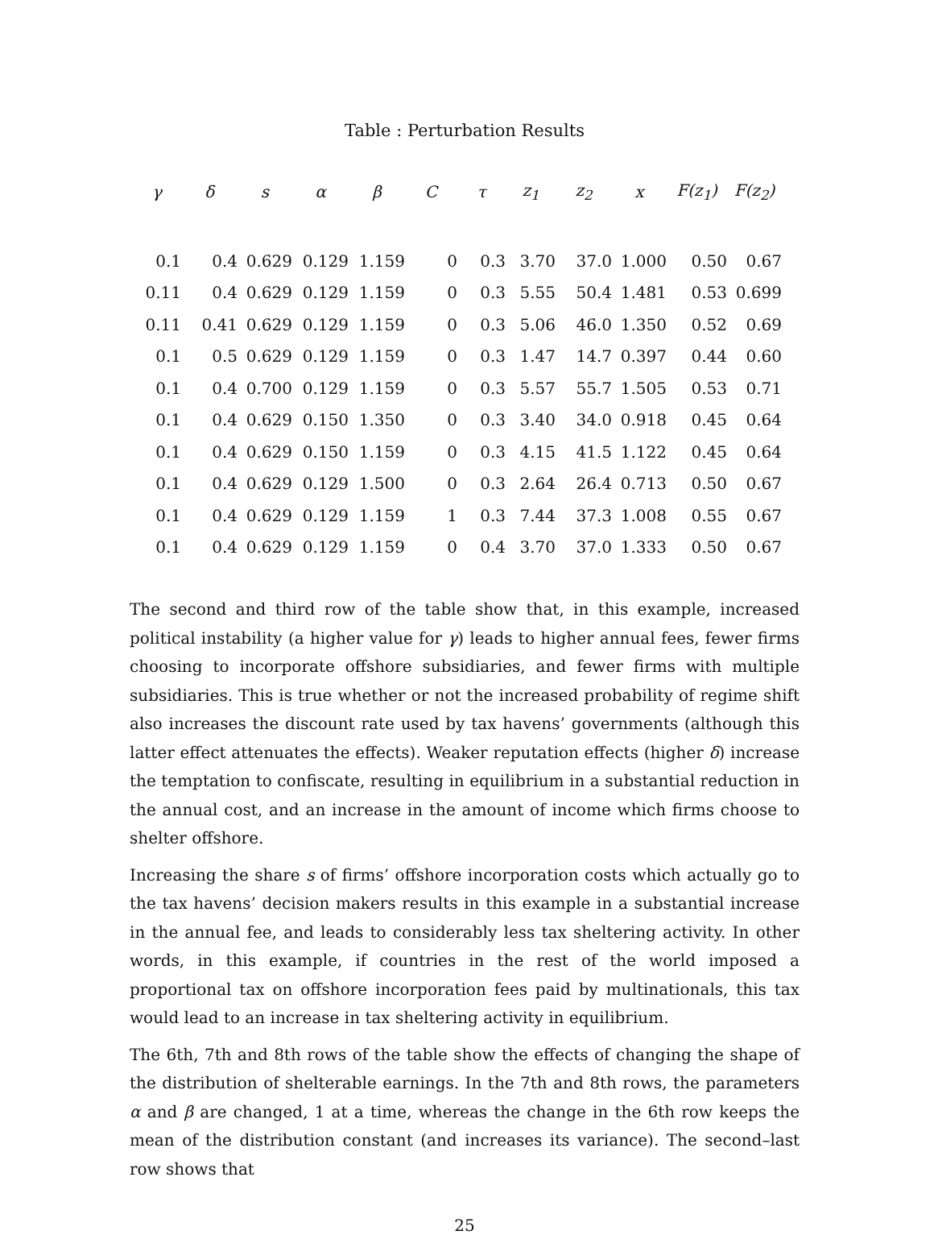Table : Perturbation Results
| γ | δ | s | α | β | C | τ | z<sub>1</sub> | z<sub>2</sub> | x | F(z<sub>1</sub>) | F(z<sub>2</sub>) |
| --- | --- | --- | --- | --- | --- | --- | --- | --- | --- | --- | --- |
| 0.1 | 0.4 | 0.629 | 0.129 | 1.159 | 0 | 0.3 | 3.70 | 37.0 | 1.000 | 0.50 | 0.67 |
| 0.11 | 0.4 | 0.629 | 0.129 | 1.159 | 0 | 0.3 | 5.55 | 50.4 | 1.481 | 0.53 | 0.699 |
| 0.11 | 0.41 | 0.629 | 0.129 | 1.159 | 0 | 0.3 | 5.06 | 46.0 | 1.350 | 0.52 | 0.69 |
| 0.1 | 0.5 | 0.629 | 0.129 | 1.159 | 0 | 0.3 | 1.47 | 14.7 | 0.397 | 0.44 | 0.60 |
| 0.1 | 0.4 | 0.700 | 0.129 | 1.159 | 0 | 0.3 | 5.57 | 55.7 | 1.505 | 0.53 | 0.71 |
| 0.1 | 0.4 | 0.629 | 0.150 | 1.350 | 0 | 0.3 | 3.40 | 34.0 | 0.918 | 0.45 | 0.64 |
| 0.1 | 0.4 | 0.629 | 0.150 | 1.159 | 0 | 0.3 | 4.15 | 41.5 | 1.122 | 0.45 | 0.64 |
| 0.1 | 0.4 | 0.629 | 0.129 | 1.500 | 0 | 0.3 | 2.64 | 26.4 | 0.713 | 0.50 | 0.67 |
| 0.1 | 0.4 | 0.629 | 0.129 | 1.159 | 1 | 0.3 | 7.44 | 37.3 | 1.008 | 0.55 | 0.67 |
| 0.1 | 0.4 | 0.629 | 0.129 | 1.159 | 0 | 0.4 | 3.70 | 37.0 | 1.333 | 0.50 | 0.67 |
The second and third row of the table show that, in this example, increased political instability (a higher value for γ) leads to higher annual fees, fewer firms choosing to incorporate offshore subsidiaries, and fewer firms with multiple subsidiaries. This is true whether or not the increased probability of regime shift also increases the discount rate used by tax havens’ governments (although this latter effect attenuates the effects). Weaker reputation effects (higher δ) increase the temptation to confiscate, resulting in equilibrium in a substantial reduction in the annual cost, and an increase in the amount of income which firms choose to shelter offshore.
Increasing the share s of firms’ offshore incorporation costs which actually go to the tax havens’ decision makers results in this example in a substantial increase in the annual fee, and leads to considerably less tax sheltering activity. In other words, in this example, if countries in the rest of the world imposed a proportional tax on offshore incorporation fees paid by multinationals, this tax would lead to an increase in tax sheltering activity in equilibrium.
The 6th, 7th and 8th rows of the table show the effects of changing the shape of the distribution of shelterable earnings. In the 7th and 8th rows, the parameters α and β are changed, 1 at a time, whereas the change in the 6th row keeps the mean of the distribution constant (and increases its variance). The second–last row shows that
25